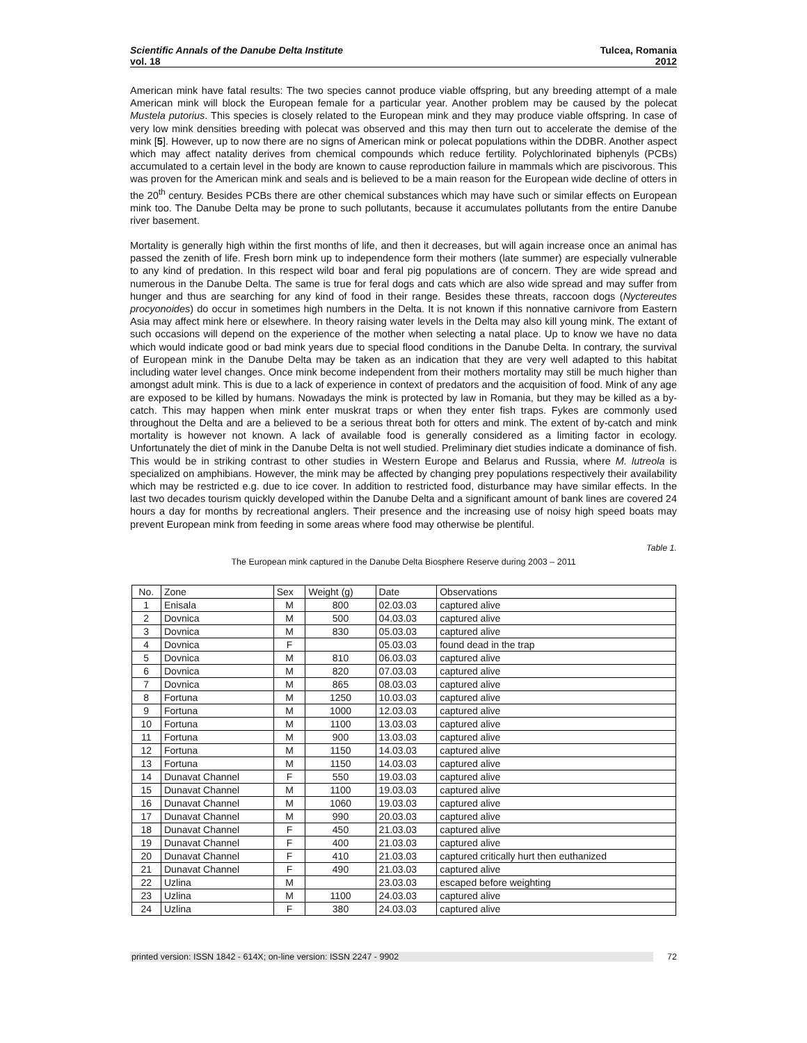Scientific Annals of the Danube Delta Institute
vol. 18
Tulcea, Romania
2012
American mink have fatal results: The two species cannot produce viable offspring, but any breeding attempt of a male American mink will block the European female for a particular year. Another problem may be caused by the polecat Mustela putorius. This species is closely related to the European mink and they may produce viable offspring. In case of very low mink densities breeding with polecat was observed and this may then turn out to accelerate the demise of the mink [5]. However, up to now there are no signs of American mink or polecat populations within the DDBR. Another aspect which may affect natality derives from chemical compounds which reduce fertility. Polychlorinated biphenyls (PCBs) accumulated to a certain level in the body are known to cause reproduction failure in mammals which are piscivorous. This was proven for the American mink and seals and is believed to be a main reason for the European wide decline of otters in the 20<sup>th</sup> century. Besides PCBs there are other chemical substances which may have such or similar effects on European mink too. The Danube Delta may be prone to such pollutants, because it accumulates pollutants from the entire Danube river basement.
Mortality is generally high within the first months of life, and then it decreases, but will again increase once an animal has passed the zenith of life. Fresh born mink up to independence form their mothers (late summer) are especially vulnerable to any kind of predation. In this respect wild boar and feral pig populations are of concern. They are wide spread and numerous in the Danube Delta. The same is true for feral dogs and cats which are also wide spread and may suffer from hunger and thus are searching for any kind of food in their range. Besides these threats, raccoon dogs (Nyctereutes procyonoides) do occur in sometimes high numbers in the Delta. It is not known if this nonnative carnivore from Eastern Asia may affect mink here or elsewhere. In theory raising water levels in the Delta may also kill young mink. The extant of such occasions will depend on the experience of the mother when selecting a natal place. Up to know we have no data which would indicate good or bad mink years due to special flood conditions in the Danube Delta. In contrary, the survival of European mink in the Danube Delta may be taken as an indication that they are very well adapted to this habitat including water level changes. Once mink become independent from their mothers mortality may still be much higher than amongst adult mink. This is due to a lack of experience in context of predators and the acquisition of food. Mink of any age are exposed to be killed by humans. Nowadays the mink is protected by law in Romania, but they may be killed as a by-catch. This may happen when mink enter muskrat traps or when they enter fish traps. Fykes are commonly used throughout the Delta and are a believed to be a serious threat both for otters and mink. The extent of by-catch and mink mortality is however not known. A lack of available food is generally considered as a limiting factor in ecology. Unfortunately the diet of mink in the Danube Delta is not well studied. Preliminary diet studies indicate a dominance of fish. This would be in striking contrast to other studies in Western Europe and Belarus and Russia, where M. lutreola is specialized on amphibians. However, the mink may be affected by changing prey populations respectively their availability which may be restricted e.g. due to ice cover. In addition to restricted food, disturbance may have similar effects. In the last two decades tourism quickly developed within the Danube Delta and a significant amount of bank lines are covered 24 hours a day for months by recreational anglers. Their presence and the increasing use of noisy high speed boats may prevent European mink from feeding in some areas where food may otherwise be plentiful.
Table 1.
The European mink captured in the Danube Delta Biosphere Reserve during 2003 – 2011
| No. | Zone | Sex | Weight (g) | Date | Observations |
| --- | --- | --- | --- | --- | --- |
| 1 | Enisala | M | 800 | 02.03.03 | captured alive |
| 2 | Dovnica | M | 500 | 04.03.03 | captured alive |
| 3 | Dovnica | M | 830 | 05.03.03 | captured alive |
| 4 | Dovnica | F | | 05.03.03 | found dead in the trap |
| 5 | Dovnica | M | 810 | 06.03.03 | captured alive |
| 6 | Dovnica | M | 820 | 07.03.03 | captured alive |
| 7 | Dovnica | M | 865 | 08.03.03 | captured alive |
| 8 | Fortuna | M | 1250 | 10.03.03 | captured alive |
| 9 | Fortuna | M | 1000 | 12.03.03 | captured alive |
| 10 | Fortuna | M | 1100 | 13.03.03 | captured alive |
| 11 | Fortuna | M | 900 | 13.03.03 | captured alive |
| 12 | Fortuna | M | 1150 | 14.03.03 | captured alive |
| 13 | Fortuna | M | 1150 | 14.03.03 | captured alive |
| 14 | Dunavat Channel | F | 550 | 19.03.03 | captured alive |
| 15 | Dunavat Channel | M | 1100 | 19.03.03 | captured alive |
| 16 | Dunavat Channel | M | 1060 | 19.03.03 | captured alive |
| 17 | Dunavat Channel | M | 990 | 20.03.03 | captured alive |
| 18 | Dunavat Channel | F | 450 | 21.03.03 | captured alive |
| 19 | Dunavat Channel | F | 400 | 21.03.03 | captured alive |
| 20 | Dunavat Channel | F | 410 | 21.03.03 | captured critically hurt then euthanized |
| 21 | Dunavat Channel | F | 490 | 21.03.03 | captured alive |
| 22 | Uzlina | M | | 23.03.03 | escaped before weighting |
| 23 | Uzlina | M | 1100 | 24.03.03 | captured alive |
| 24 | Uzlina | F | 380 | 24.03.03 | captured alive |
printed version: ISSN 1842 - 614X; on-line version: ISSN 2247 - 9902 72